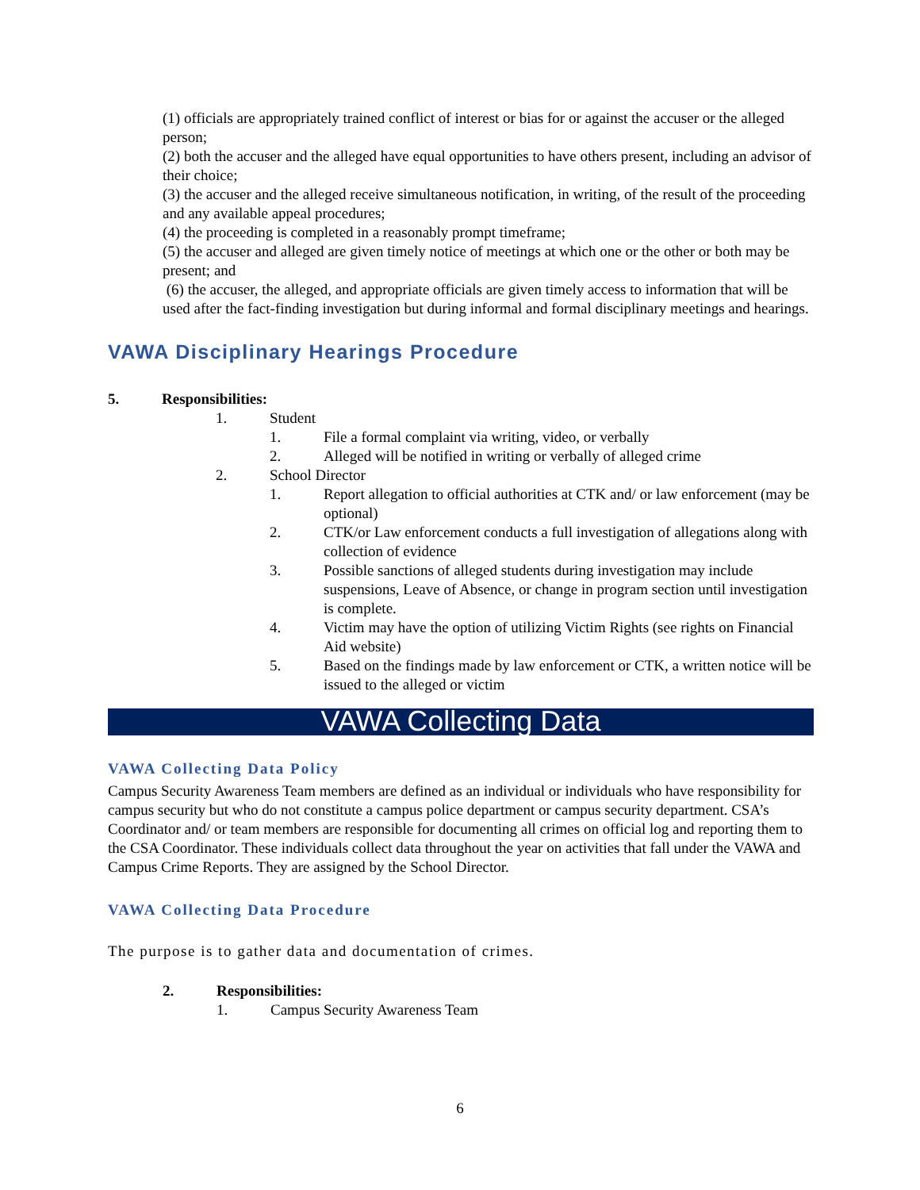(1) officials are appropriately trained conflict of interest or bias for or against the accuser or the alleged person;
(2) both the accuser and the alleged have equal opportunities to have others present, including an advisor of their choice;
(3) the accuser and the alleged receive simultaneous notification, in writing, of the result of the proceeding and any available appeal procedures;
(4) the proceeding is completed in a reasonably prompt timeframe;
(5) the accuser and alleged are given timely notice of meetings at which one or the other or both may be present; and
(6) the accuser, the alleged, and appropriate officials are given timely access to information that will be used after the fact-finding investigation but during informal and formal disciplinary meetings and hearings.
VAWA Disciplinary Hearings Procedure
5. Responsibilities:
1. Student
1. File a formal complaint via writing, video, or verbally
2. Alleged will be notified in writing or verbally of alleged crime
2. School Director
1. Report allegation to official authorities at CTK and/ or law enforcement (may be optional)
2. CTK/or Law enforcement conducts a full investigation of allegations along with collection of evidence
3. Possible sanctions of alleged students during investigation may include suspensions, Leave of Absence, or change in program section until investigation is complete.
4. Victim may have the option of utilizing Victim Rights (see rights on Financial Aid website)
5. Based on the findings made by law enforcement or CTK, a written notice will be issued to the alleged or victim
VAWA Collecting Data
VAWA Collecting Data Policy
Campus Security Awareness Team members are defined as an individual or individuals who have responsibility for campus security but who do not constitute a campus police department or campus security department. CSA’s Coordinator and/ or team members are responsible for documenting all crimes on official log and reporting them to the CSA Coordinator. These individuals collect data throughout the year on activities that fall under the VAWA and Campus Crime Reports. They are assigned by the School Director.
VAWA Collecting Data Procedure
The purpose is to gather data and documentation of crimes.
2. Responsibilities:
1. Campus Security Awareness Team
6